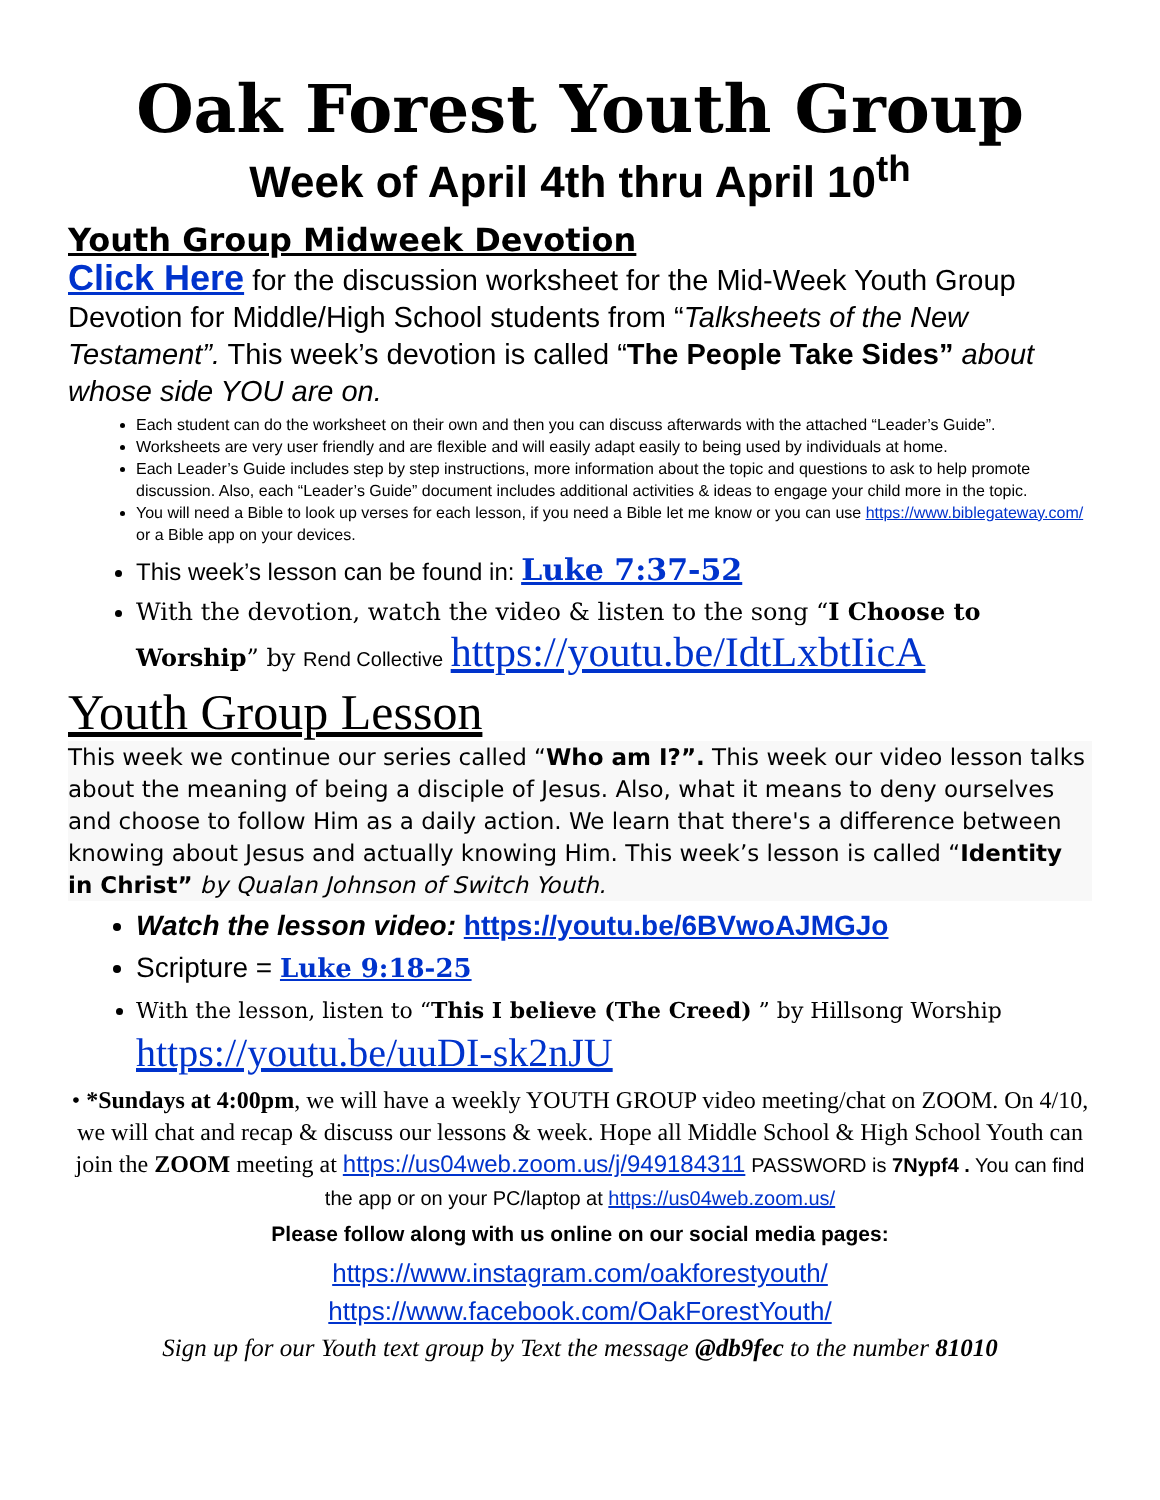Oak Forest Youth Group
Week of April 4th thru April 10<sup>th</sup>
Youth Group Midweek Devotion
Click Here for the discussion worksheet for the Mid-Week Youth Group Devotion for Middle/High School students from “Talksheets of the New Testament”. This week’s devotion is called “The People Take Sides” about whose side YOU are on.
Each student can do the worksheet on their own and then you can discuss afterwards with the attached “Leader’s Guide”.
Worksheets are very user friendly and are flexible and will easily adapt easily to being used by individuals at home.
Each Leader’s Guide includes step by step instructions, more information about the topic and questions to ask to help promote discussion. Also, each “Leader’s Guide” document includes additional activities & ideas to engage your child more in the topic.
You will need a Bible to look up verses for each lesson, if you need a Bible let me know or you can use https://www.biblegateway.com/ or a Bible app on your devices.
This week’s lesson can be found in: Luke 7:37-52
With the devotion, watch the video & listen to the song “I Choose to Worship” by Rend Collective https://youtu.be/IdtLxbtIicA
Youth Group Lesson
This week we continue our series called “Who am I?”. This week our video lesson talks about the meaning of being a disciple of Jesus. Also, what it means to deny ourselves and choose to follow Him as a daily action. We learn that there's a difference between knowing about Jesus and actually knowing Him. This week’s lesson is called “Identity in Christ” by Qualan Johnson of Switch Youth.
Watch the lesson video: https://youtu.be/6BVwoAJMGJo
Scripture = Luke 9:18-25
With the lesson, listen to “This I believe (The Creed) ” by Hillsong Worship
https://youtu.be/uuDI-sk2nJU
• *Sundays at 4:00pm, we will have a weekly YOUTH GROUP video meeting/chat on ZOOM. On 4/10, we will chat and recap & discuss our lessons & week. Hope all Middle School & High School Youth can join the ZOOM meeting at https://us04web.zoom.us/j/949184311 PASSWORD is 7Nypf4 . You can find the app or on your PC/laptop at https://us04web.zoom.us/
Please follow along with us online on our social media pages:
https://www.instagram.com/oakforestyouth/
https://www.facebook.com/OakForestYouth/
Sign up for our Youth text group by Text the message @db9fec to the number 81010